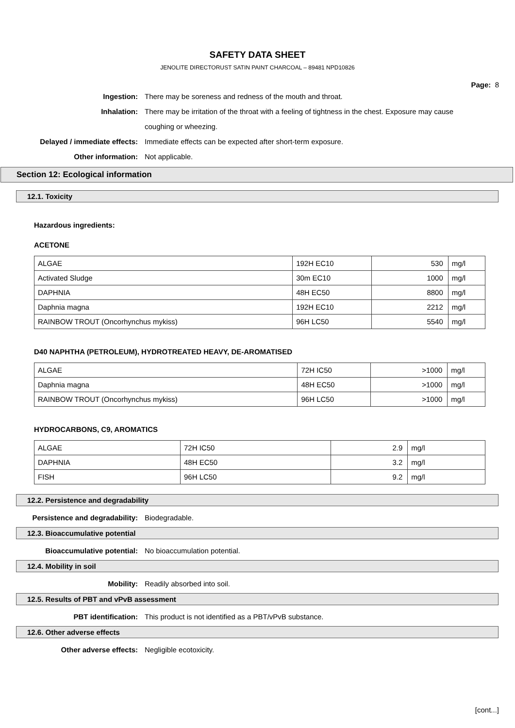SAFETY DATA SHEET
JENOLITE DIRECTORUST SATIN PAINT CHARCOAL – 89481 NPD10826
Page: 8
Ingestion: There may be soreness and redness of the mouth and throat.
Inhalation: There may be irritation of the throat with a feeling of tightness in the chest. Exposure may cause coughing or wheezing.
Delayed / immediate effects: Immediate effects can be expected after short-term exposure.
Other information: Not applicable.
Section 12: Ecological information
12.1. Toxicity
Hazardous ingredients:
ACETONE
| ALGAE | 192H EC10 | 530 | mg/l |
| Activated Sludge | 30m EC10 | 1000 | mg/l |
| DAPHNIA | 48H EC50 | 8800 | mg/l |
| Daphnia magna | 192H EC10 | 2212 | mg/l |
| RAINBOW TROUT (Oncorhynchus mykiss) | 96H LC50 | 5540 | mg/l |
D40 NAPHTHA (PETROLEUM), HYDROTREATED HEAVY, DE-AROMATISED
| ALGAE | 72H IC50 | >1000 | mg/l |
| Daphnia magna | 48H EC50 | >1000 | mg/l |
| RAINBOW TROUT (Oncorhynchus mykiss) | 96H LC50 | >1000 | mg/l |
HYDROCARBONS, C9, AROMATICS
| ALGAE | 72H IC50 | 2.9 | mg/l |
| DAPHNIA | 48H EC50 | 3.2 | mg/l |
| FISH | 96H LC50 | 9.2 | mg/l |
12.2. Persistence and degradability
Persistence and degradability: Biodegradable.
12.3. Bioaccumulative potential
Bioaccumulative potential: No bioaccumulation potential.
12.4. Mobility in soil
Mobility: Readily absorbed into soil.
12.5. Results of PBT and vPvB assessment
PBT identification: This product is not identified as a PBT/vPvB substance.
12.6. Other adverse effects
Other adverse effects: Negligible ecotoxicity.
[cont...]